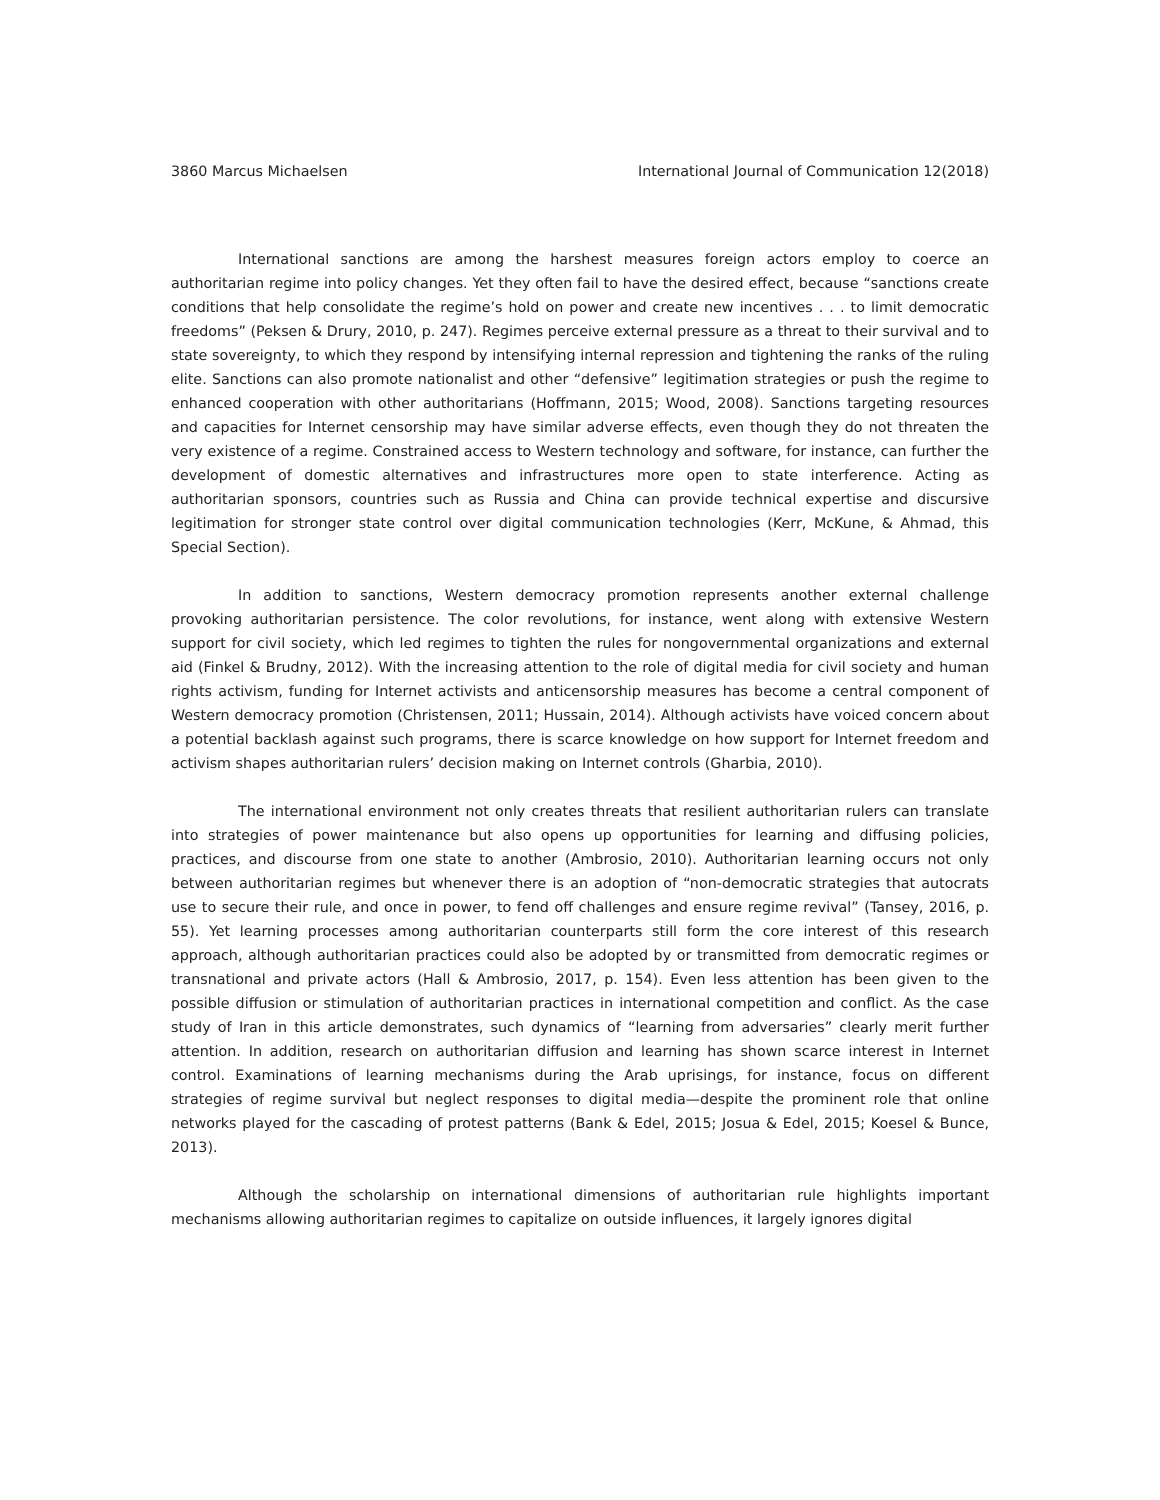3860 Marcus Michaelsen International Journal of Communication 12(2018)
International sanctions are among the harshest measures foreign actors employ to coerce an authoritarian regime into policy changes. Yet they often fail to have the desired effect, because “sanctions create conditions that help consolidate the regime’s hold on power and create new incentives . . . to limit democratic freedoms” (Peksen & Drury, 2010, p. 247). Regimes perceive external pressure as a threat to their survival and to state sovereignty, to which they respond by intensifying internal repression and tightening the ranks of the ruling elite. Sanctions can also promote nationalist and other “defensive” legitimation strategies or push the regime to enhanced cooperation with other authoritarians (Hoffmann, 2015; Wood, 2008). Sanctions targeting resources and capacities for Internet censorship may have similar adverse effects, even though they do not threaten the very existence of a regime. Constrained access to Western technology and software, for instance, can further the development of domestic alternatives and infrastructures more open to state interference. Acting as authoritarian sponsors, countries such as Russia and China can provide technical expertise and discursive legitimation for stronger state control over digital communication technologies (Kerr, McKune, & Ahmad, this Special Section).
In addition to sanctions, Western democracy promotion represents another external challenge provoking authoritarian persistence. The color revolutions, for instance, went along with extensive Western support for civil society, which led regimes to tighten the rules for nongovernmental organizations and external aid (Finkel & Brudny, 2012). With the increasing attention to the role of digital media for civil society and human rights activism, funding for Internet activists and anticensorship measures has become a central component of Western democracy promotion (Christensen, 2011; Hussain, 2014). Although activists have voiced concern about a potential backlash against such programs, there is scarce knowledge on how support for Internet freedom and activism shapes authoritarian rulers’ decision making on Internet controls (Gharbia, 2010).
The international environment not only creates threats that resilient authoritarian rulers can translate into strategies of power maintenance but also opens up opportunities for learning and diffusing policies, practices, and discourse from one state to another (Ambrosio, 2010). Authoritarian learning occurs not only between authoritarian regimes but whenever there is an adoption of “non-democratic strategies that autocrats use to secure their rule, and once in power, to fend off challenges and ensure regime revival” (Tansey, 2016, p. 55). Yet learning processes among authoritarian counterparts still form the core interest of this research approach, although authoritarian practices could also be adopted by or transmitted from democratic regimes or transnational and private actors (Hall & Ambrosio, 2017, p. 154). Even less attention has been given to the possible diffusion or stimulation of authoritarian practices in international competition and conflict. As the case study of Iran in this article demonstrates, such dynamics of “learning from adversaries” clearly merit further attention. In addition, research on authoritarian diffusion and learning has shown scarce interest in Internet control. Examinations of learning mechanisms during the Arab uprisings, for instance, focus on different strategies of regime survival but neglect responses to digital media—despite the prominent role that online networks played for the cascading of protest patterns (Bank & Edel, 2015; Josua & Edel, 2015; Koesel & Bunce, 2013).
Although the scholarship on international dimensions of authoritarian rule highlights important mechanisms allowing authoritarian regimes to capitalize on outside influences, it largely ignores digital